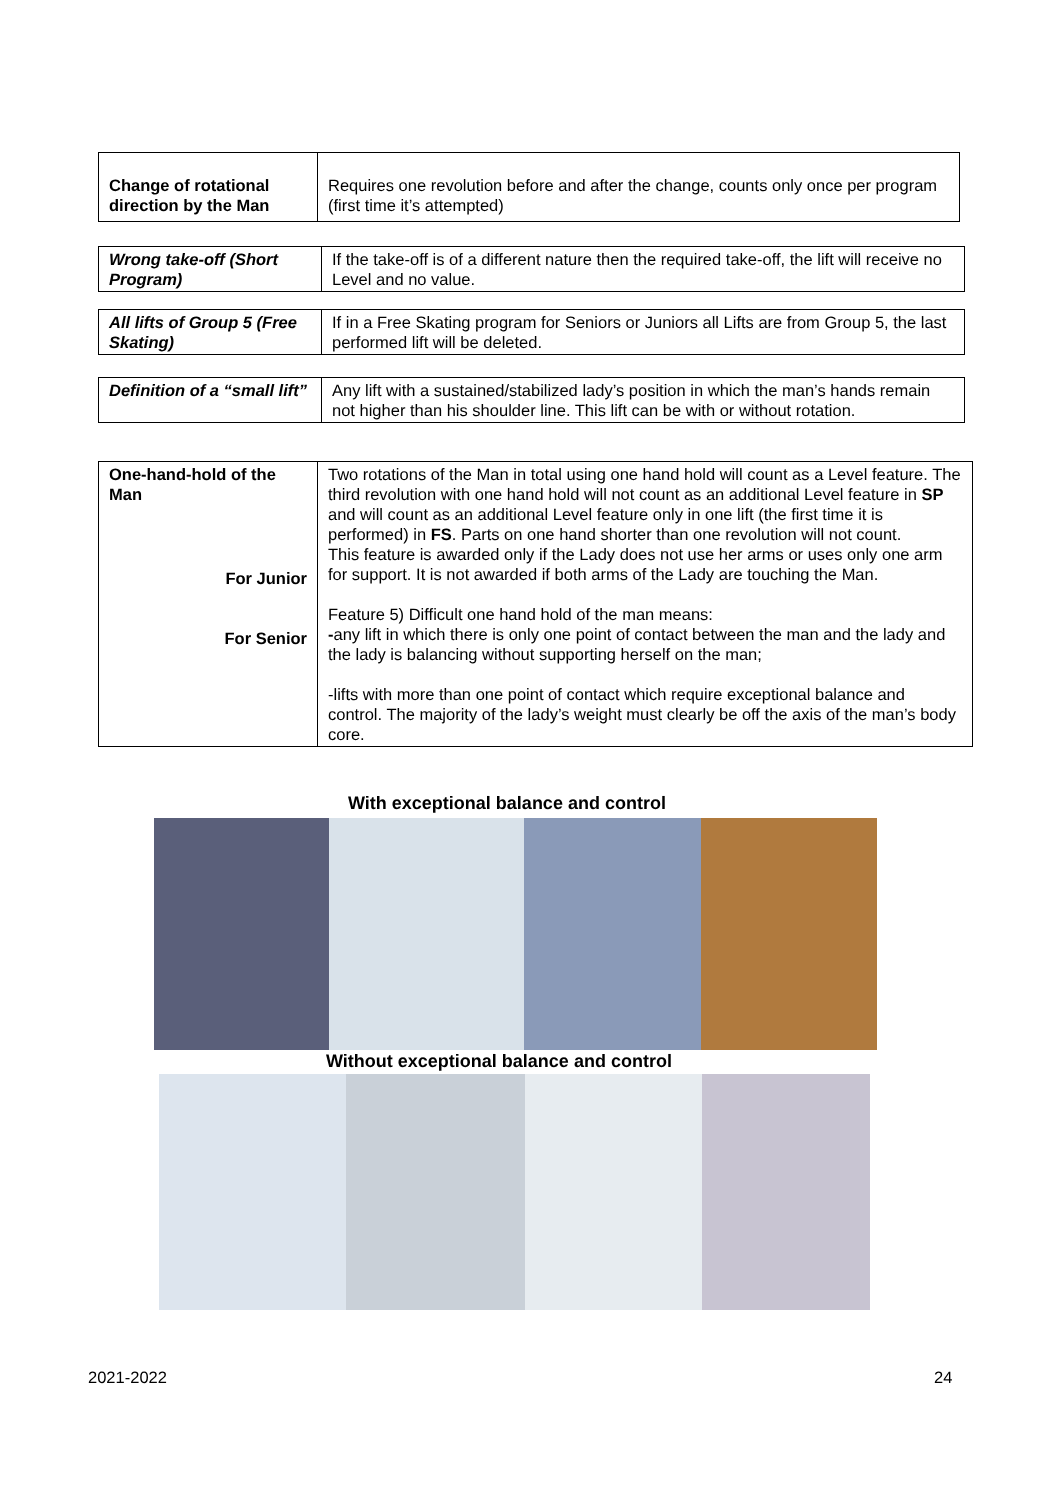| Change of rotational direction by the Man | Requires one revolution before and after the change, counts only once per program (first time it’s attempted) |
| Wrong take-off (Short Program) | If the take-off is of a different nature then the required take-off, the lift will receive no Level and no value. |
| All lifts of Group 5 (Free Skating) | If in a Free Skating program for Seniors or Juniors all Lifts are from Group 5, the last performed lift will be deleted. |
| Definition of a “small lift” | Any lift with a sustained/stabilized lady’s position in which the man’s hands remain not higher than his shoulder line. This lift can be with or without rotation. |
| One-hand-hold of the Man For Junior For Senior | Two rotations of the Man in total using one hand hold will count as a Level feature. The third revolution with one hand hold will not count as an additional Level feature in SP and will count as an additional Level feature only in one lift (the first time it is performed) in FS . Parts on one hand shorter than one revolution will not count. This feature is awarded only if the Lady does not use her arms or uses only one arm for support. It is not awarded if both arms of the Lady are touching the Man. Feature 5) Difficult one hand hold of the man means: - any lift in which there is only one point of contact between the man and the lady and the lady is balancing without supporting herself on the man; -lifts with more than one point of contact which require exceptional balance and control. The majority of the lady’s weight must clearly be off the axis of the man’s body core. |
With exceptional balance and control
Without exceptional balance and control
2021-2022 24